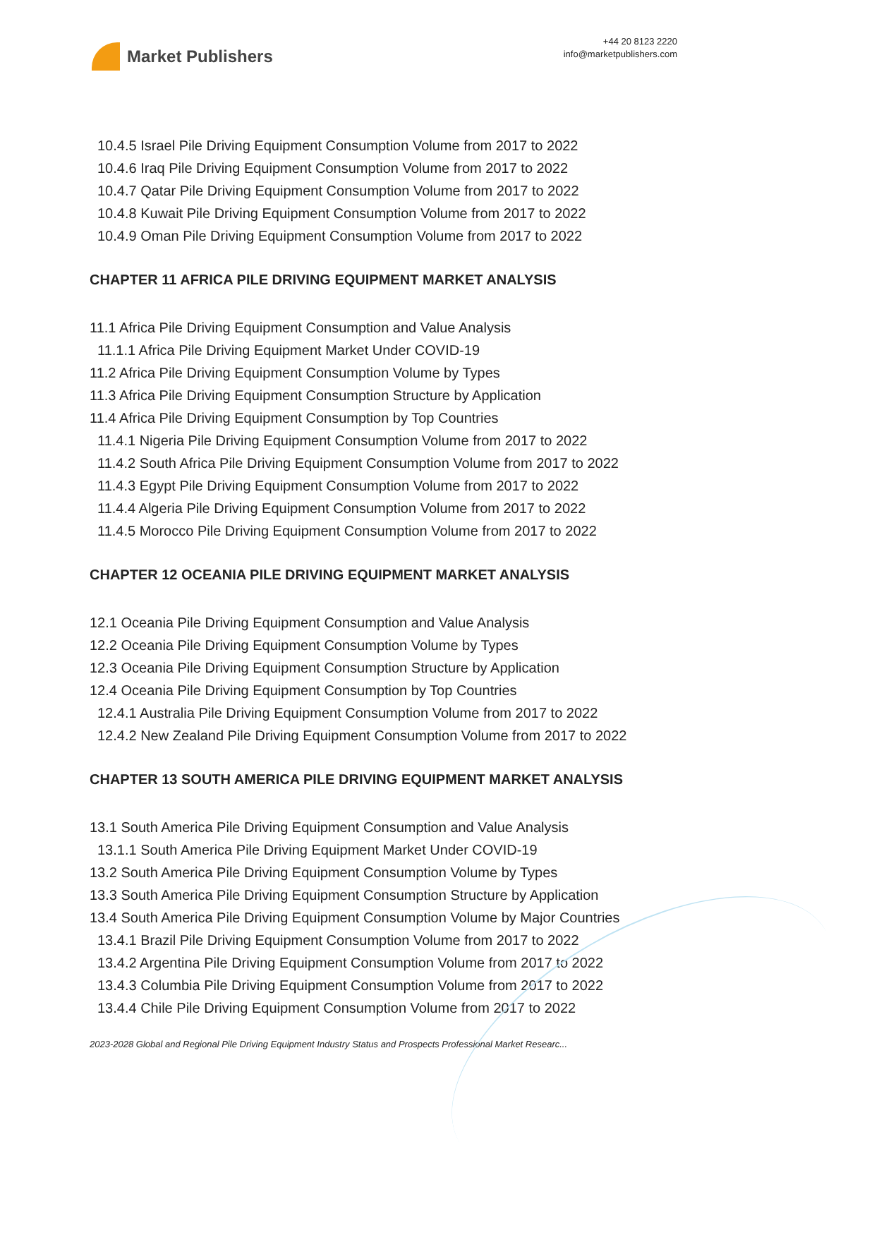Market Publishers
+44 20 8123 2220
info@marketpublishers.com
10.4.5 Israel Pile Driving Equipment Consumption Volume from 2017 to 2022
10.4.6 Iraq Pile Driving Equipment Consumption Volume from 2017 to 2022
10.4.7 Qatar Pile Driving Equipment Consumption Volume from 2017 to 2022
10.4.8 Kuwait Pile Driving Equipment Consumption Volume from 2017 to 2022
10.4.9 Oman Pile Driving Equipment Consumption Volume from 2017 to 2022
CHAPTER 11 AFRICA PILE DRIVING EQUIPMENT MARKET ANALYSIS
11.1 Africa Pile Driving Equipment Consumption and Value Analysis
11.1.1 Africa Pile Driving Equipment Market Under COVID-19
11.2 Africa Pile Driving Equipment Consumption Volume by Types
11.3 Africa Pile Driving Equipment Consumption Structure by Application
11.4 Africa Pile Driving Equipment Consumption by Top Countries
11.4.1 Nigeria Pile Driving Equipment Consumption Volume from 2017 to 2022
11.4.2 South Africa Pile Driving Equipment Consumption Volume from 2017 to 2022
11.4.3 Egypt Pile Driving Equipment Consumption Volume from 2017 to 2022
11.4.4 Algeria Pile Driving Equipment Consumption Volume from 2017 to 2022
11.4.5 Morocco Pile Driving Equipment Consumption Volume from 2017 to 2022
CHAPTER 12 OCEANIA PILE DRIVING EQUIPMENT MARKET ANALYSIS
12.1 Oceania Pile Driving Equipment Consumption and Value Analysis
12.2 Oceania Pile Driving Equipment Consumption Volume by Types
12.3 Oceania Pile Driving Equipment Consumption Structure by Application
12.4 Oceania Pile Driving Equipment Consumption by Top Countries
12.4.1 Australia Pile Driving Equipment Consumption Volume from 2017 to 2022
12.4.2 New Zealand Pile Driving Equipment Consumption Volume from 2017 to 2022
CHAPTER 13 SOUTH AMERICA PILE DRIVING EQUIPMENT MARKET ANALYSIS
13.1 South America Pile Driving Equipment Consumption and Value Analysis
13.1.1 South America Pile Driving Equipment Market Under COVID-19
13.2 South America Pile Driving Equipment Consumption Volume by Types
13.3 South America Pile Driving Equipment Consumption Structure by Application
13.4 South America Pile Driving Equipment Consumption Volume by Major Countries
13.4.1 Brazil Pile Driving Equipment Consumption Volume from 2017 to 2022
13.4.2 Argentina Pile Driving Equipment Consumption Volume from 2017 to 2022
13.4.3 Columbia Pile Driving Equipment Consumption Volume from 2017 to 2022
13.4.4 Chile Pile Driving Equipment Consumption Volume from 2017 to 2022
2023-2028 Global and Regional Pile Driving Equipment Industry Status and Prospects Professional Market Researc...